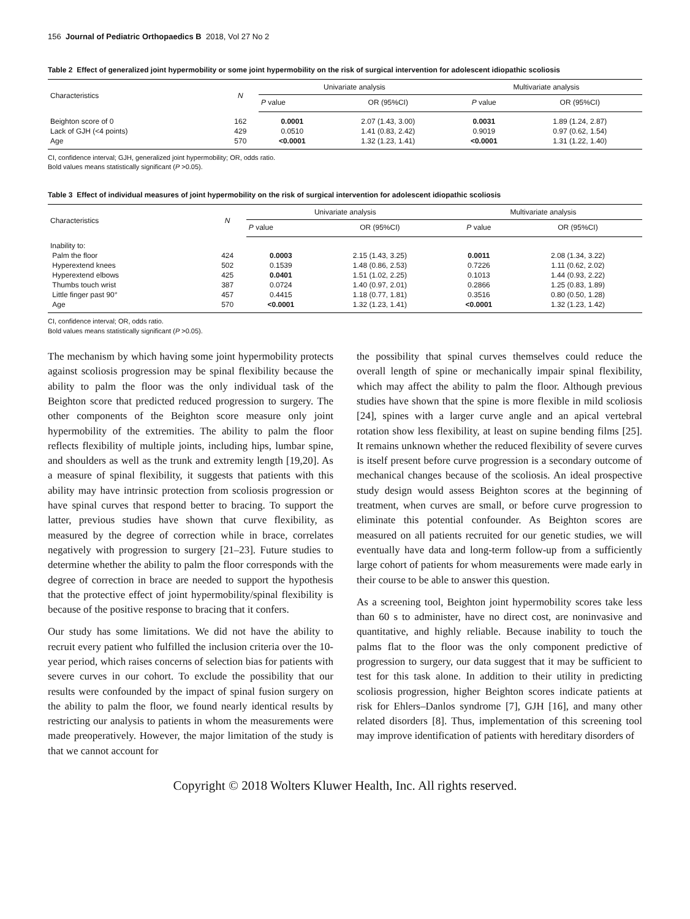156 Journal of Pediatric Orthopaedics B 2018, Vol 27 No 2
Table 2 Effect of generalized joint hypermobility or some joint hypermobility on the risk of surgical intervention for adolescent idiopathic scoliosis
| Characteristics | N | Univariate analysis | | Multivariate analysis | |
| --- | --- | --- | --- | --- | --- |
| | | P value | OR (95%CI) | P value | OR (95%CI) |
| Beighton score of 0 | 162 | 0.0001 | 2.07 (1.43, 3.00) | 0.0031 | 1.89 (1.24, 2.87) |
| Lack of GJH (<4 points) | 429 | 0.0510 | 1.41 (0.83, 2.42) | 0.9019 | 0.97 (0.62, 1.54) |
| Age | 570 | <0.0001 | 1.32 (1.23, 1.41) | <0.0001 | 1.31 (1.22, 1.40) |
CI, confidence interval; GJH, generalized joint hypermobility; OR, odds ratio.
Bold values means statistically significant (P >0.05).
Table 3 Effect of individual measures of joint hypermobility on the risk of surgical intervention for adolescent idiopathic scoliosis
| Characteristics | N | Univariate analysis | | Multivariate analysis | |
| --- | --- | --- | --- | --- | --- |
| | | P value | OR (95%CI) | P value | OR (95%CI) |
| Inability to: | | | | | |
| Palm the floor | 424 | 0.0003 | 2.15 (1.43, 3.25) | 0.0011 | 2.08 (1.34, 3.22) |
| Hyperextend knees | 502 | 0.1539 | 1.48 (0.86, 2.53) | 0.7226 | 1.11 (0.62, 2.02) |
| Hyperextend elbows | 425 | 0.0401 | 1.51 (1.02, 2.25) | 0.1013 | 1.44 (0.93, 2.22) |
| Thumbs touch wrist | 387 | 0.0724 | 1.40 (0.97, 2.01) | 0.2866 | 1.25 (0.83, 1.89) |
| Little finger past 90° | 457 | 0.4415 | 1.18 (0.77, 1.81) | 0.3516 | 0.80 (0.50, 1.28) |
| Age | 570 | <0.0001 | 1.32 (1.23, 1.41) | <0.0001 | 1.32 (1.23, 1.42) |
CI, confidence interval; OR, odds ratio.
Bold values means statistically significant (P >0.05).
The mechanism by which having some joint hypermobility protects against scoliosis progression may be spinal flexibility because the ability to palm the floor was the only individual task of the Beighton score that predicted reduced progression to surgery. The other components of the Beighton score measure only joint hypermobility of the extremities. The ability to palm the floor reflects flexibility of multiple joints, including hips, lumbar spine, and shoulders as well as the trunk and extremity length [19,20]. As a measure of spinal flexibility, it suggests that patients with this ability may have intrinsic protection from scoliosis progression or have spinal curves that respond better to bracing. To support the latter, previous studies have shown that curve flexibility, as measured by the degree of correction while in brace, correlates negatively with progression to surgery [21–23]. Future studies to determine whether the ability to palm the floor corresponds with the degree of correction in brace are needed to support the hypothesis that the protective effect of joint hypermobility/spinal flexibility is because of the positive response to bracing that it confers.
Our study has some limitations. We did not have the ability to recruit every patient who fulfilled the inclusion criteria over the 10-year period, which raises concerns of selection bias for patients with severe curves in our cohort. To exclude the possibility that our results were confounded by the impact of spinal fusion surgery on the ability to palm the floor, we found nearly identical results by restricting our analysis to patients in whom the measurements were made preoperatively. However, the major limitation of the study is that we cannot account for
the possibility that spinal curves themselves could reduce the overall length of spine or mechanically impair spinal flexibility, which may affect the ability to palm the floor. Although previous studies have shown that the spine is more flexible in mild scoliosis [24], spines with a larger curve angle and an apical vertebral rotation show less flexibility, at least on supine bending films [25]. It remains unknown whether the reduced flexibility of severe curves is itself present before curve progression is a secondary outcome of mechanical changes because of the scoliosis. An ideal prospective study design would assess Beighton scores at the beginning of treatment, when curves are small, or before curve progression to eliminate this potential confounder. As Beighton scores are measured on all patients recruited for our genetic studies, we will eventually have data and long-term follow-up from a sufficiently large cohort of patients for whom measurements were made early in their course to be able to answer this question.
As a screening tool, Beighton joint hypermobility scores take less than 60 s to administer, have no direct cost, are noninvasive and quantitative, and highly reliable. Because inability to touch the palms flat to the floor was the only component predictive of progression to surgery, our data suggest that it may be sufficient to test for this task alone. In addition to their utility in predicting scoliosis progression, higher Beighton scores indicate patients at risk for Ehlers–Danlos syndrome [7], GJH [16], and many other related disorders [8]. Thus, implementation of this screening tool may improve identification of patients with hereditary disorders of
Copyright © 2018 Wolters Kluwer Health, Inc. All rights reserved.